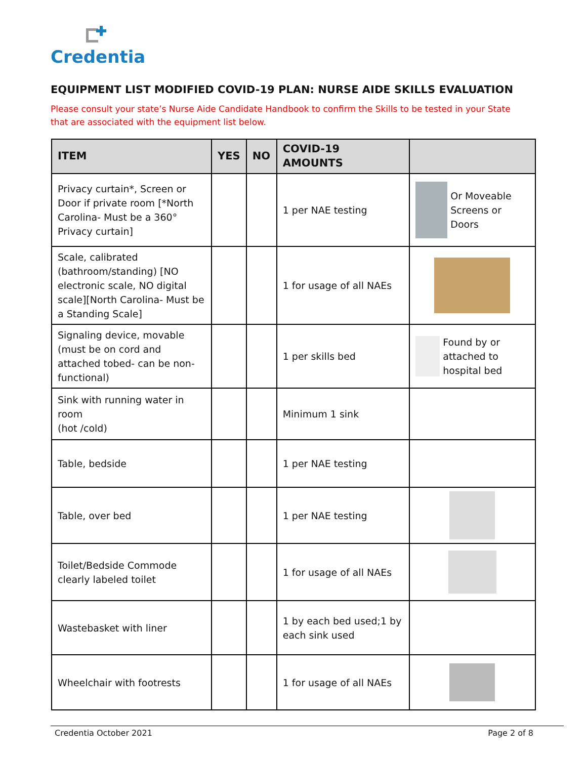Credentia
EQUIPMENT LIST MODIFIED COVID-19 PLAN: NURSE AIDE SKILLS EVALUATION
Please consult your state’s Nurse Aide Candidate Handbook to confirm the Skills to be tested in your State that are associated with the equipment list below.
| ITEM | YES | NO | COVID-19 AMOUNTS | |
| --- | --- | --- | --- | --- |
| Privacy curtain*, Screen or Door if private room [*North Carolina- Must be a 360° Privacy curtain] | | | 1 per NAE testing | Or Moveable Screens or Doors |
| Scale, calibrated (bathroom/standing) [NO electronic scale, NO digital scale][North Carolina- Must be a Standing Scale] | | | 1 for usage of all NAEs | |
| Signaling device, movable (must be on cord and attached tobed- can be non-functional) | | | 1 per skills bed | Found by or attached to hospital bed |
| Sink with running water in room (hot /cold) | | | Minimum 1 sink | |
| Table, bedside | | | 1 per NAE testing | |
| Table, over bed | | | 1 per NAE testing | |
| Toilet/Bedside Commode clearly labeled toilet | | | 1 for usage of all NAEs | |
| Wastebasket with liner | | | 1 by each bed used;1 by each sink used | |
| Wheelchair with footrests | | | 1 for usage of all NAEs | |
Credentia October 2021 Page 2 of 8